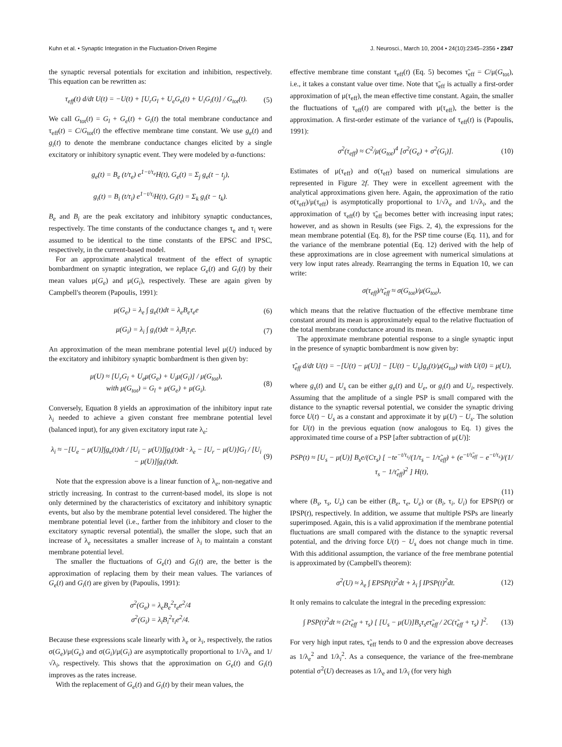Kuhn et al. • Synaptic Integration in the Fluctuation-Driven Regime J. Neurosci., March 10, 2004 • 24(10):2345–2356 • 2347
the synaptic reversal potentials for excitation and inhibition, respectively. This equation can be rewritten as:
τ<sub>eff</sub>(t) d/dt U(t) = −U(t) + [U<sub>r</sub>G<sub>l</sub> + U<sub>e</sub>G<sub>e</sub>(t) + U<sub>i</sub>G<sub>i</sub>(t)] / G<sub>tot</sub>(t). (5)
We call G<sub>tot</sub>(t) = G<sub>l</sub> + G<sub>e</sub>(t) + G<sub>i</sub>(t) the total membrane conductance and τ<sub>eff</sub>(t) = C/G<sub>tot</sub>(t) the effective membrane time constant. We use g<sub>e</sub>(t) and g<sub>i</sub>(t) to denote the membrane conductance changes elicited by a single excitatory or inhibitory synaptic event. They were modeled by α-functions:
g<sub>e</sub>(t) = B<sub>e</sub> (t/τ<sub>e</sub>) e<sup>1−t/τ<sub>e</sub></sup>H(t), G<sub>e</sub>(t) = Σ<sub>j</sub> g<sub>e</sub>(t − t<sub>j</sub>),
g<sub>i</sub>(t) = B<sub>i</sub> (t/τ<sub>i</sub>) e<sup>1−t/τ<sub>i</sub></sup>H(t), G<sub>i</sub>(t) = Σ<sub>k</sub> g<sub>i</sub>(t − t<sub>k</sub>).
B<sub>e</sub> and B<sub>i</sub> are the peak excitatory and inhibitory synaptic conductances, respectively. The time constants of the conductance changes τ<sub>e</sub> and τ<sub>i</sub> were assumed to be identical to the time constants of the EPSC and IPSC, respectively, in the current-based model.
For an approximate analytical treatment of the effect of synaptic bombardment on synaptic integration, we replace G<sub>e</sub>(t) and G<sub>i</sub>(t) by their mean values μ(G<sub>e</sub>) and μ(G<sub>i</sub>), respectively. These are again given by Campbell's theorem (Papoulis, 1991):
μ(G<sub>e</sub>) = λ<sub>e</sub> ∫ g<sub>e</sub>(t)dt = λ<sub>e</sub>B<sub>e</sub>τ<sub>e</sub>e (6)
μ(G<sub>i</sub>) = λ<sub>i</sub> ∫ g<sub>i</sub>(t)dt = λ<sub>i</sub>B<sub>i</sub>τ<sub>i</sub>e. (7)
An approximation of the mean membrane potential level μ(U) induced by the excitatory and inhibitory synaptic bombardment is then given by:
μ(U) ≈ [U<sub>r</sub>G<sub>l</sub> + U<sub>e</sub>μ(G<sub>e</sub>) + U<sub>i</sub>μ(G<sub>i</sub>)] / μ(G<sub>tot</sub>),
with μ(G<sub>tot</sub>) = G<sub>l</sub> + μ(G<sub>e</sub>) + μ(G<sub>i</sub>). (8)
Conversely, Equation 8 yields an approximation of the inhibitory input rate λ<sub>i</sub> needed to achieve a given constant free membrane potential level (balanced input), for any given excitatory input rate λ<sub>e</sub>:
λ<sub>i</sub> ≈ −[U<sub>e</sub> − μ(U)]∫g<sub>e</sub>(t)dt / [U<sub>i</sub> − μ(U)]∫g<sub>i</sub>(t)dt · λ<sub>e</sub> − [U<sub>r</sub> − μ(U)]G<sub>l</sub> / [U<sub>i</sub> − μ(U)]∫g<sub>i</sub>(t)dt. (9)
Note that the expression above is a linear function of λ<sub>e</sub>, non-negative and strictly increasing. In contrast to the current-based model, its slope is not only determined by the characteristics of excitatory and inhibitory synaptic events, but also by the membrane potential level considered. The higher the membrane potential level (i.e., farther from the inhibitory and closer to the excitatory synaptic reversal potential), the smaller the slope, such that an increase of λ<sub>e</sub> necessitates a smaller increase of λ<sub>i</sub> to maintain a constant membrane potential level.
The smaller the fluctuations of G<sub>e</sub>(t) and G<sub>i</sub>(t) are, the better is the approximation of replacing them by their mean values. The variances of G<sub>e</sub>(t) and G<sub>i</sub>(t) are given by (Papoulis, 1991):
σ<sup>2</sup>(G<sub>e</sub>) = λ<sub>e</sub>B<sub>e</sub><sup>2</sup>τ<sub>e</sub>e<sup>2</sup>/4
σ<sup>2</sup>(G<sub>i</sub>) = λ<sub>i</sub>B<sub>i</sub><sup>2</sup>τ<sub>i</sub>e<sup>2</sup>/4.
Because these expressions scale linearly with λ<sub>e</sub> or λ<sub>i</sub>, respectively, the ratios σ(G<sub>e</sub>)/μ(G<sub>e</sub>) and σ(G<sub>i</sub>)/μ(G<sub>i</sub>) are asymptotically proportional to 1/√λ<sub>e</sub> and 1/√λ<sub>i</sub>, respectively. This shows that the approximation on G<sub>e</sub>(t) and G<sub>i</sub>(t) improves as the rates increase.
With the replacement of G<sub>e</sub>(t) and G<sub>i</sub>(t) by their mean values, the
effective membrane time constant τ<sub>eff</sub>(t) (Eq. 5) becomes τ̃<sub>eff</sub> = C/μ(G<sub>tot</sub>), i.e., it takes a constant value over time. Note that τ̃<sub>eff</sub> is actually a first-order approximation of μ(τ<sub>eff</sub>), the mean effective time constant. Again, the smaller the fluctuations of τ<sub>eff</sub>(t) are compared with μ(τ<sub>eff</sub>), the better is the approximation. A first-order estimate of the variance of τ<sub>eff</sub>(t) is (Papoulis, 1991):
σ<sup>2</sup>(τ<sub>eff</sub>) ≈ C<sup>2</sup>/μ(G<sub>tot</sub>)<sup>4</sup> [σ<sup>2</sup>(G<sub>e</sub>) + σ<sup>2</sup>(G<sub>i</sub>)]. (10)
Estimates of μ(τ<sub>eff</sub>) and σ(τ<sub>eff</sub>) based on numerical simulations are represented in Figure 2f. They were in excellent agreement with the analytical approximations given here. Again, the approximation of the ratio σ(τ<sub>eff</sub>)/μ(τ<sub>eff</sub>) is asymptotically proportional to 1/√λ<sub>e</sub> and 1/√λ<sub>i</sub>, and the approximation of τ<sub>eff</sub>(t) by τ̃<sub>eff</sub> becomes better with increasing input rates; however, and as shown in Results (see Figs. 2, 4), the expressions for the mean membrane potential (Eq. 8), for the PSP time course (Eq. 11), and for the variance of the membrane potential (Eq. 12) derived with the help of these approximations are in close agreement with numerical simulations at very low input rates already. Rearranging the terms in Equation 10, we can write:
σ(τ<sub>eff</sub>)/τ̃<sub>eff</sub> ≈ σ(G<sub>tot</sub>)/μ(G<sub>tot</sub>),
which means that the relative fluctuation of the effective membrane time constant around its mean is approximately equal to the relative fluctuation of the total membrane conductance around its mean.
The approximate membrane potential response to a single synaptic input in the presence of synaptic bombardment is now given by:
τ̃<sub>eff</sub> d/dt U(t) = −[U(t) − μ(U)] − [U(t) − U<sub>s</sub>]g<sub>s</sub>(t)/μ(G<sub>tot</sub>) with U(0) = μ(U),
where g<sub>s</sub>(t) and U<sub>s</sub> can be either g<sub>e</sub>(t) and U<sub>e</sub>, or g<sub>i</sub>(t) and U<sub>i</sub>, respectively. Assuming that the amplitude of a single PSP is small compared with the distance to the synaptic reversal potential, we consider the synaptic driving force U(t) − U<sub>s</sub> as a constant and approximate it by μ(U) − U<sub>s</sub>. The solution for U(t) in the previous equation (now analogous to Eq. 1) gives the approximated time course of a PSP [after subtraction of μ(U)]:
PSP(t) ≈ [U<sub>s</sub> − μ(U)] B<sub>s</sub>e/(Cτ<sub>s</sub>) [ −te<sup>−t/τ<sub>s</sub></sup>/(1/τ<sub>s</sub> − 1/τ̃<sub>eff</sub>) + (e<sup>−t/τ̃<sub>eff</sub></sup> − e<sup>−t/τ<sub>s</sub></sup>)/(1/τ<sub>s</sub> − 1/τ̃<sub>eff</sub>)<sup>2</sup> ] H(t),
(11)
where (B<sub>s</sub>, τ<sub>s</sub>, U<sub>s</sub>) can be either (B<sub>e</sub>, τ<sub>e</sub>, U<sub>e</sub>) or (B<sub>i</sub>, τ<sub>i</sub>, U<sub>i</sub>) for EPSP(t) or IPSP(t), respectively. In addition, we assume that multiple PSPs are linearly superimposed. Again, this is a valid approximation if the membrane potential fluctuations are small compared with the distance to the synaptic reversal potential, and the driving force U(t) − U<sub>s</sub> does not change much in time. With this additional assumption, the variance of the free membrane potential is approximated by (Campbell's theorem):
σ<sup>2</sup>(U) ≈ λ<sub>e</sub> ∫ EPSP(t)<sup>2</sup>dt + λ<sub>i</sub> ∫ IPSP(t)<sup>2</sup>dt. (12)
It only remains to calculate the integral in the preceding expression:
∫ PSP(t)<sup>2</sup>dt ≈ (2τ̃<sub>eff</sub> + τ<sub>s</sub>) [ [U<sub>s</sub> − μ(U)]B<sub>s</sub>τ<sub>s</sub>eτ̃<sub>eff</sub> / 2C(τ̃<sub>eff</sub> + τ<sub>s</sub>) ]<sup>2</sup>. (13)
For very high input rates, τ̃<sub>eff</sub> tends to 0 and the expression above decreases as 1/λ<sub>e</sub><sup>2</sup> and 1/λ<sub>i</sub><sup>2</sup>. As a consequence, the variance of the free-membrane potential σ<sup>2</sup>(U) decreases as 1/λ<sub>e</sub> and 1/λ<sub>i</sub> (for very high